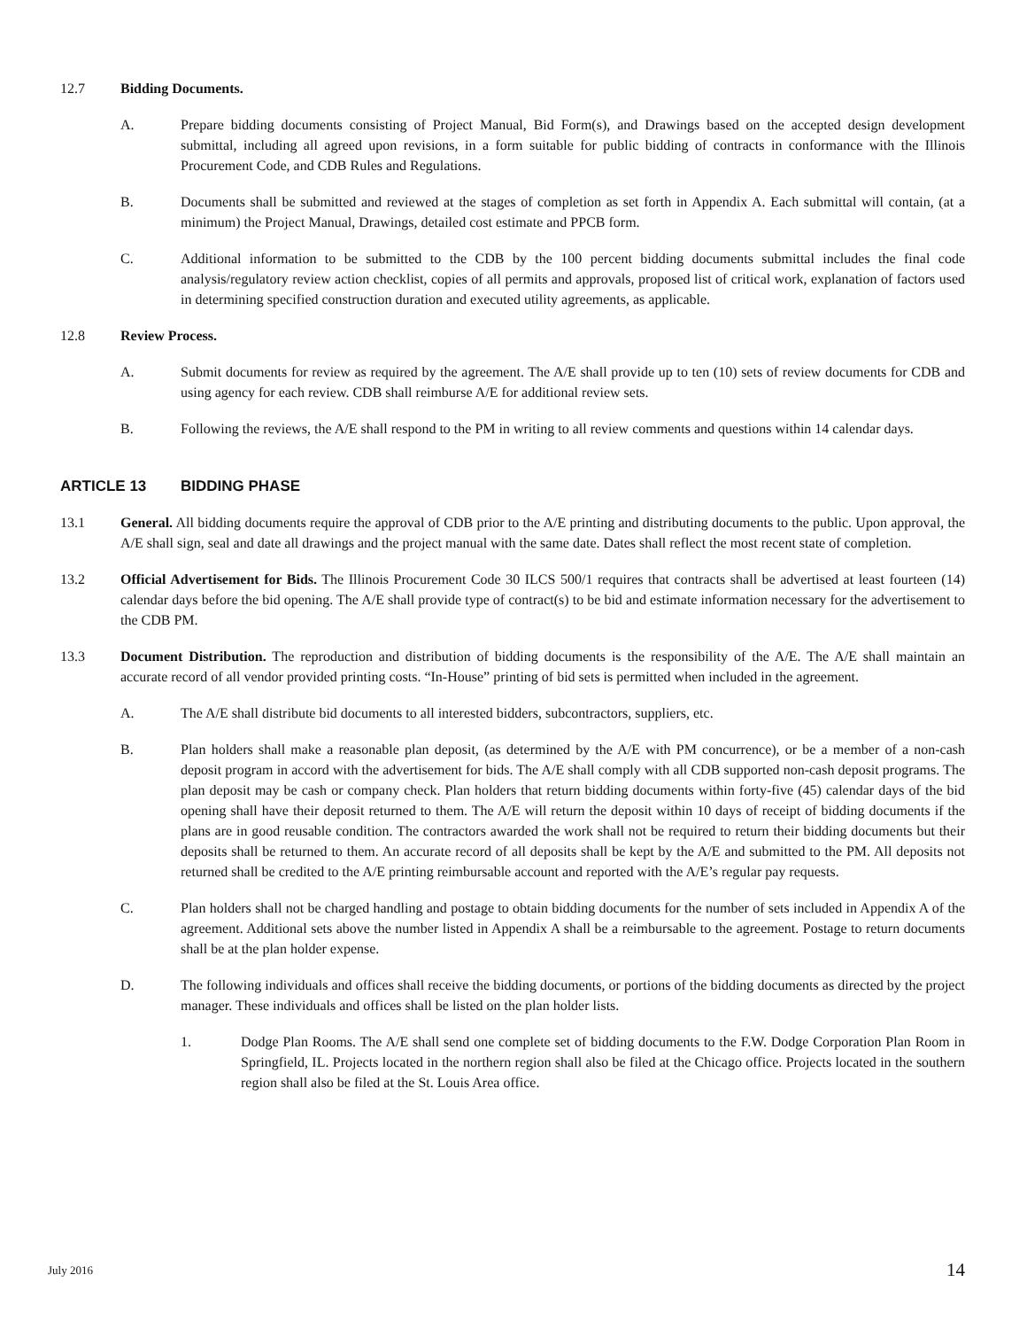12.7 Bidding Documents.
A. Prepare bidding documents consisting of Project Manual, Bid Form(s), and Drawings based on the accepted design development submittal, including all agreed upon revisions, in a form suitable for public bidding of contracts in conformance with the Illinois Procurement Code, and CDB Rules and Regulations.
B. Documents shall be submitted and reviewed at the stages of completion as set forth in Appendix A. Each submittal will contain, (at a minimum) the Project Manual, Drawings, detailed cost estimate and PPCB form.
C. Additional information to be submitted to the CDB by the 100 percent bidding documents submittal includes the final code analysis/regulatory review action checklist, copies of all permits and approvals, proposed list of critical work, explanation of factors used in determining specified construction duration and executed utility agreements, as applicable.
12.8 Review Process.
A. Submit documents for review as required by the agreement. The A/E shall provide up to ten (10) sets of review documents for CDB and using agency for each review. CDB shall reimburse A/E for additional review sets.
B. Following the reviews, the A/E shall respond to the PM in writing to all review comments and questions within 14 calendar days.
ARTICLE 13 BIDDING PHASE
13.1 General. All bidding documents require the approval of CDB prior to the A/E printing and distributing documents to the public. Upon approval, the A/E shall sign, seal and date all drawings and the project manual with the same date. Dates shall reflect the most recent state of completion.
13.2 Official Advertisement for Bids. The Illinois Procurement Code 30 ILCS 500/1 requires that contracts shall be advertised at least fourteen (14) calendar days before the bid opening. The A/E shall provide type of contract(s) to be bid and estimate information necessary for the advertisement to the CDB PM.
13.3 Document Distribution. The reproduction and distribution of bidding documents is the responsibility of the A/E. The A/E shall maintain an accurate record of all vendor provided printing costs. “In-House” printing of bid sets is permitted when included in the agreement.
A. The A/E shall distribute bid documents to all interested bidders, subcontractors, suppliers, etc.
B. Plan holders shall make a reasonable plan deposit, (as determined by the A/E with PM concurrence), or be a member of a non-cash deposit program in accord with the advertisement for bids. The A/E shall comply with all CDB supported non-cash deposit programs. The plan deposit may be cash or company check. Plan holders that return bidding documents within forty-five (45) calendar days of the bid opening shall have their deposit returned to them. The A/E will return the deposit within 10 days of receipt of bidding documents if the plans are in good reusable condition. The contractors awarded the work shall not be required to return their bidding documents but their deposits shall be returned to them. An accurate record of all deposits shall be kept by the A/E and submitted to the PM. All deposits not returned shall be credited to the A/E printing reimbursable account and reported with the A/E’s regular pay requests.
C. Plan holders shall not be charged handling and postage to obtain bidding documents for the number of sets included in Appendix A of the agreement. Additional sets above the number listed in Appendix A shall be a reimbursable to the agreement. Postage to return documents shall be at the plan holder expense.
D. The following individuals and offices shall receive the bidding documents, or portions of the bidding documents as directed by the project manager. These individuals and offices shall be listed on the plan holder lists.
1. Dodge Plan Rooms. The A/E shall send one complete set of bidding documents to the F.W. Dodge Corporation Plan Room in Springfield, IL. Projects located in the northern region shall also be filed at the Chicago office. Projects located in the southern region shall also be filed at the St. Louis Area office.
July 2016 14